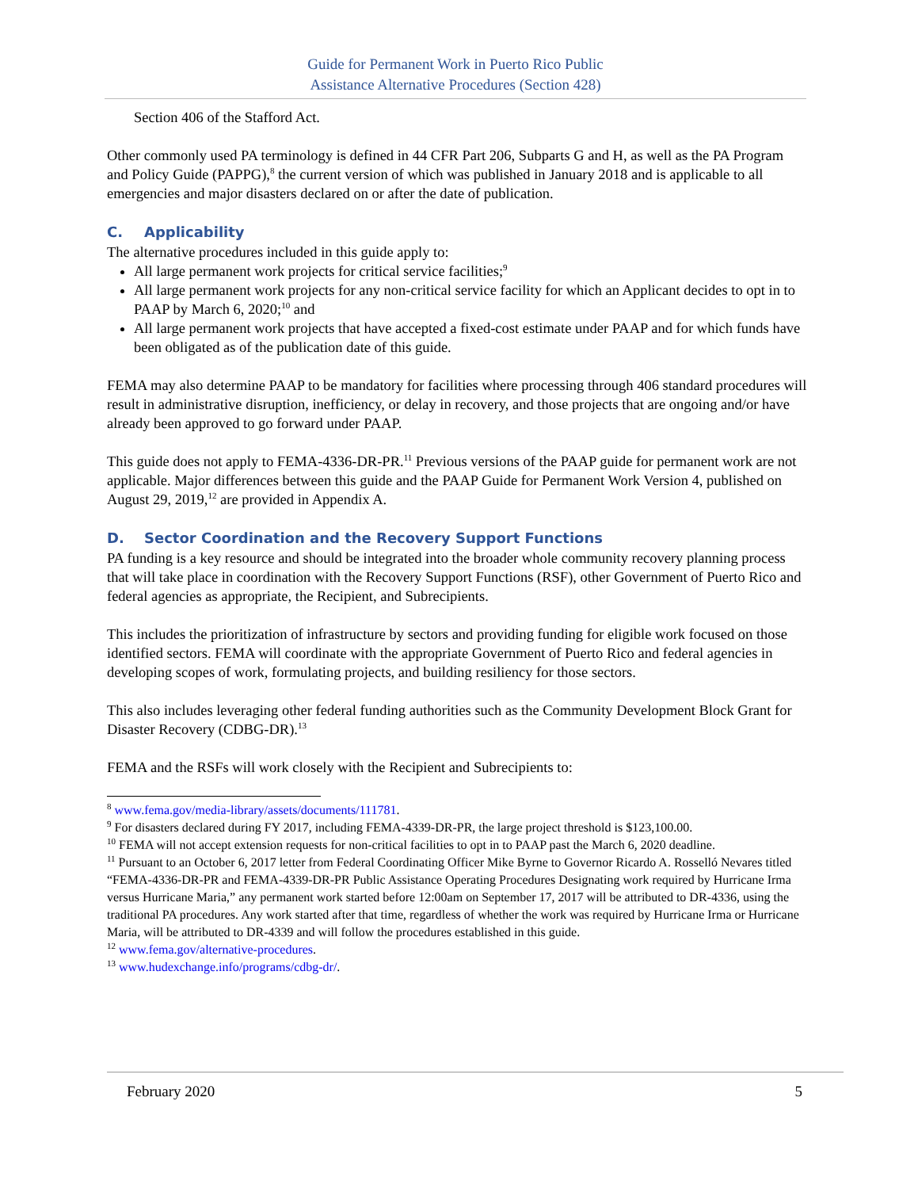Guide for Permanent Work in Puerto Rico Public
Assistance Alternative Procedures (Section 428)
Section 406 of the Stafford Act.
Other commonly used PA terminology is defined in 44 CFR Part 206, Subparts G and H, as well as the PA Program and Policy Guide (PAPPG),<sup>8</sup> the current version of which was published in January 2018 and is applicable to all emergencies and major disasters declared on or after the date of publication.
C. Applicability
The alternative procedures included in this guide apply to:
All large permanent work projects for critical service facilities;<sup>9</sup>
All large permanent work projects for any non-critical service facility for which an Applicant decides to opt in to PAAP by March 6, 2020;<sup>10</sup> and
All large permanent work projects that have accepted a fixed-cost estimate under PAAP and for which funds have been obligated as of the publication date of this guide.
FEMA may also determine PAAP to be mandatory for facilities where processing through 406 standard procedures will result in administrative disruption, inefficiency, or delay in recovery, and those projects that are ongoing and/or have already been approved to go forward under PAAP.
This guide does not apply to FEMA-4336-DR-PR.<sup>11</sup> Previous versions of the PAAP guide for permanent work are not applicable. Major differences between this guide and the PAAP Guide for Permanent Work Version 4, published on August 29, 2019,<sup>12</sup> are provided in Appendix A.
D. Sector Coordination and the Recovery Support Functions
PA funding is a key resource and should be integrated into the broader whole community recovery planning process that will take place in coordination with the Recovery Support Functions (RSF), other Government of Puerto Rico and federal agencies as appropriate, the Recipient, and Subrecipients.
This includes the prioritization of infrastructure by sectors and providing funding for eligible work focused on those identified sectors. FEMA will coordinate with the appropriate Government of Puerto Rico and federal agencies in developing scopes of work, formulating projects, and building resiliency for those sectors.
This also includes leveraging other federal funding authorities such as the Community Development Block Grant for Disaster Recovery (CDBG-DR).<sup>13</sup>
FEMA and the RSFs will work closely with the Recipient and Subrecipients to:
<sup>8</sup> www.fema.gov/media-library/assets/documents/111781.
<sup>9</sup> For disasters declared during FY 2017, including FEMA-4339-DR-PR, the large project threshold is $123,100.00.
<sup>10</sup> FEMA will not accept extension requests for non-critical facilities to opt in to PAAP past the March 6, 2020 deadline.
<sup>11</sup> Pursuant to an October 6, 2017 letter from Federal Coordinating Officer Mike Byrne to Governor Ricardo A. Rosselló Nevares titled “FEMA-4336-DR-PR and FEMA-4339-DR-PR Public Assistance Operating Procedures Designating work required by Hurricane Irma versus Hurricane Maria,” any permanent work started before 12:00am on September 17, 2017 will be attributed to DR-4336, using the traditional PA procedures. Any work started after that time, regardless of whether the work was required by Hurricane Irma or Hurricane Maria, will be attributed to DR-4339 and will follow the procedures established in this guide.
<sup>12</sup> www.fema.gov/alternative-procedures.
<sup>13</sup> www.hudexchange.info/programs/cdbg-dr/.
February 2020 5